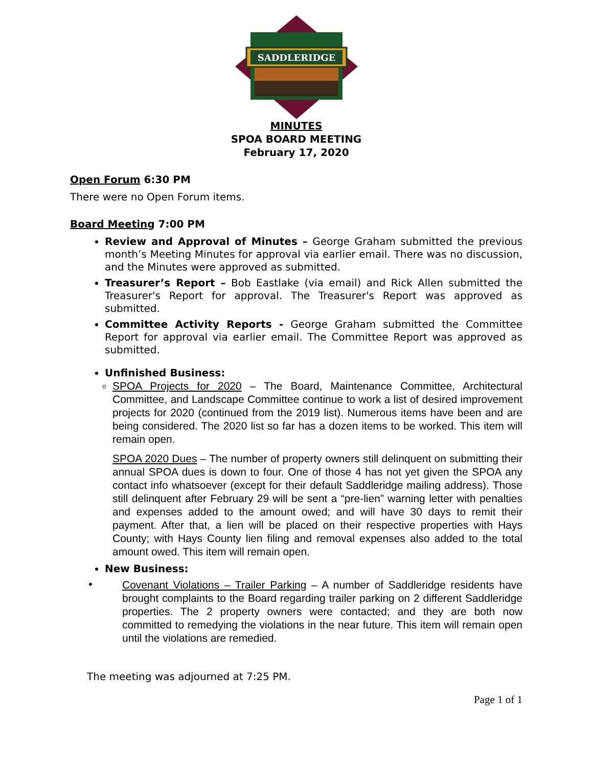SADDLERIDGE
MINUTES
SPOA BOARD MEETING
February 17, 2020
Open Forum 6:30 PM
There were no Open Forum items.
Board Meeting 7:00 PM
Review and Approval of Minutes – George Graham submitted the previous month’s Meeting Minutes for approval via earlier email. There was no discussion, and the Minutes were approved as submitted.
Treasurer’s Report – Bob Eastlake (via email) and Rick Allen submitted the Treasurer's Report for approval. The Treasurer's Report was approved as submitted.
Committee Activity Reports - George Graham submitted the Committee Report for approval via earlier email. The Committee Report was approved as submitted.
Unfinished Business:
SPOA Projects for 2020 – The Board, Maintenance Committee, Architectural Committee, and Landscape Committee continue to work a list of desired improvement projects for 2020 (continued from the 2019 list). Numerous items have been and are being considered. The 2020 list so far has a dozen items to be worked. This item will remain open.
SPOA 2020 Dues – The number of property owners still delinquent on submitting their annual SPOA dues is down to four. One of those 4 has not yet given the SPOA any contact info whatsoever (except for their default Saddleridge mailing address). Those still delinquent after February 29 will be sent a “pre-lien” warning letter with penalties and expenses added to the amount owed; and will have 30 days to remit their payment. After that, a lien will be placed on their respective properties with Hays County; with Hays County lien filing and removal expenses also added to the total amount owed. This item will remain open.
New Business:
•
Covenant Violations – Trailer Parking – A number of Saddleridge residents have brought complaints to the Board regarding trailer parking on 2 different Saddleridge properties. The 2 property owners were contacted; and they are both now committed to remedying the violations in the near future. This item will remain open until the violations are remedied.
The meeting was adjourned at 7:25 PM.
Page 1 of 1